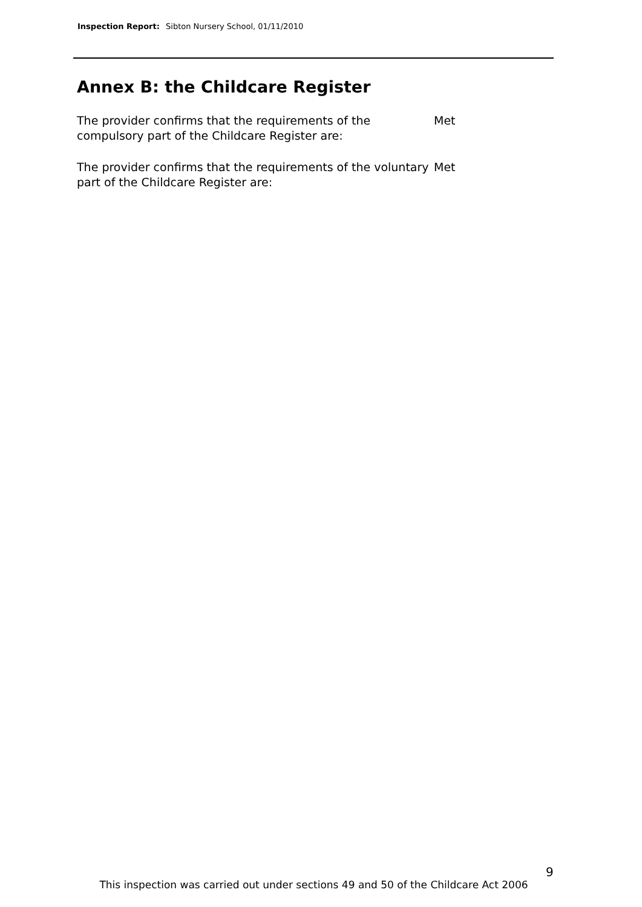Inspection Report: Sibton Nursery School, 01/11/2010
Annex B: the Childcare Register
The provider confirms that the requirements of the compulsory part of the Childcare Register are:
Met
The provider confirms that the requirements of the voluntary part of the Childcare Register are:
Met
9
This inspection was carried out under sections 49 and 50 of the Childcare Act 2006